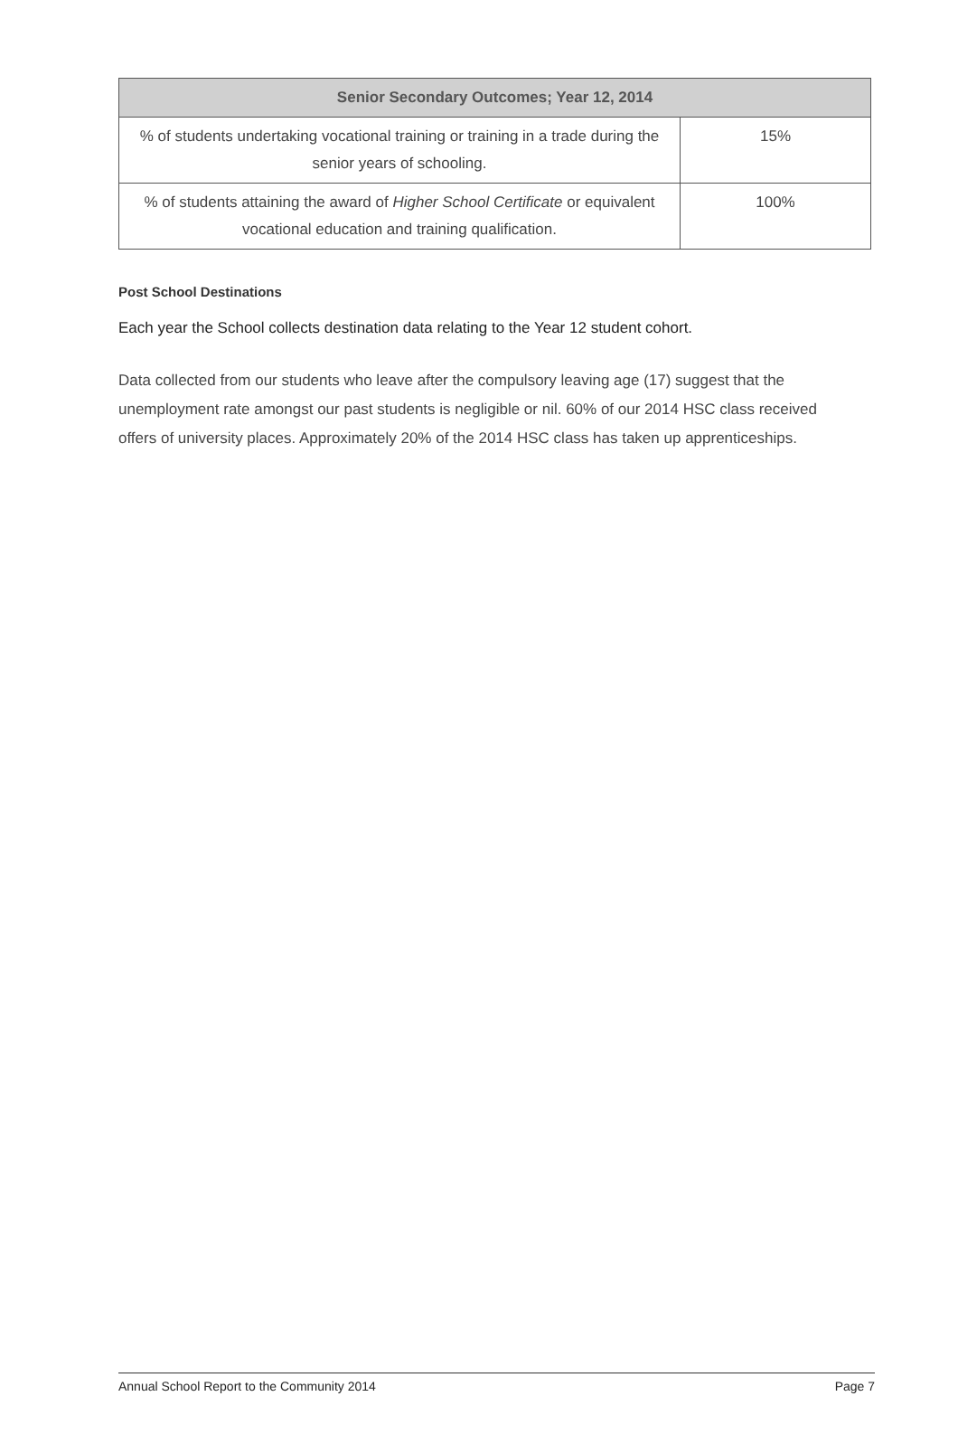| Senior Secondary Outcomes; Year 12, 2014 | |
| --- | --- |
| % of students undertaking vocational training or training in a trade during the senior years of schooling. | 15% |
| % of students attaining the award of Higher School Certificate or equivalent vocational education and training qualification. | 100% |
Post School Destinations
Each year the School collects destination data relating to the Year 12 student cohort.
Data collected from our students who leave after the compulsory leaving age (17) suggest that the unemployment rate amongst our past students is negligible or nil. 60% of our 2014 HSC class received offers of university places. Approximately 20% of the 2014 HSC class has taken up apprenticeships.
Annual School Report to the Community 2014 Page 7